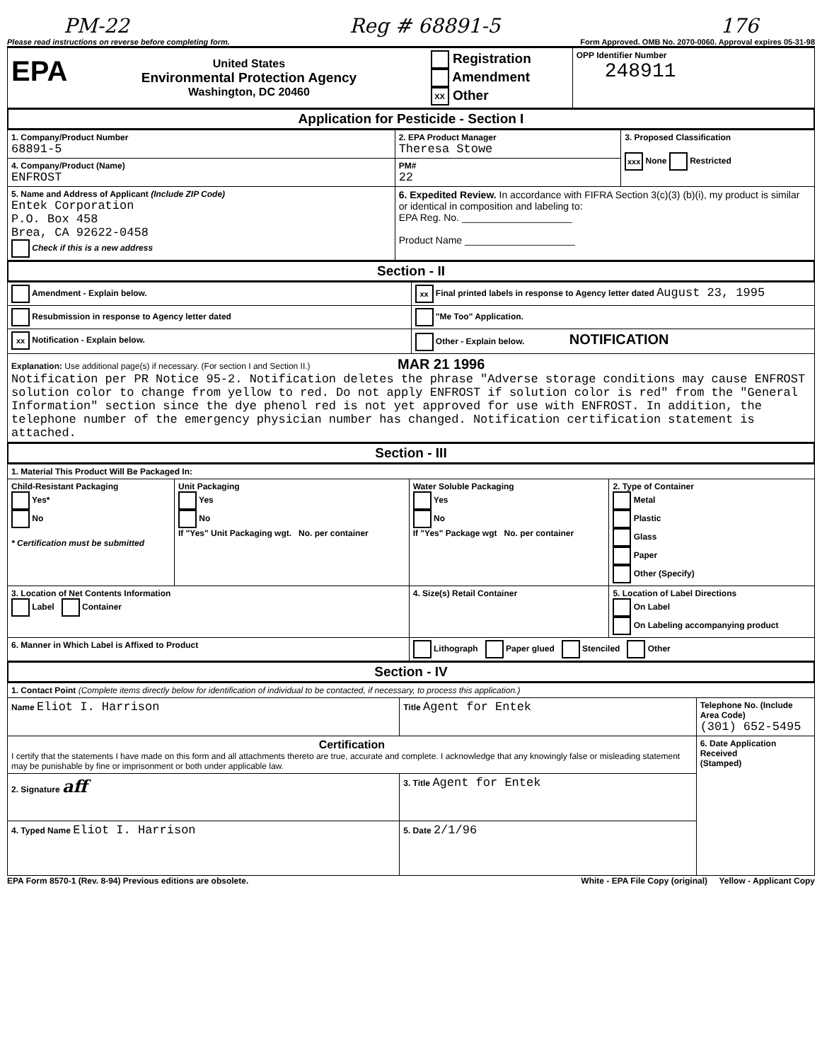PM-22 Reg # 68891-5 176
Please read instructions on reverse before completing form. Form Approved. OMB No. 2070-0060. Approval expires 05-31-98
| EPA United States Environmental Protection Agency Washington, DC 20460 Registration Amendment XX Other | OPP Identifier Number 248911 |
Application for Pesticide - Section I
| 1. Company/Product Number 68891-5 | 2. EPA Product Manager Theresa Stowe | 3. Proposed Classification xxx None Restricted |
| 4. Company/Product (Name) ENFROST | PM# 22 | |
| 5. Name and Address of Applicant (Include ZIP Code) Entek Corporation P.O. Box 458 Brea, CA 92622-0458 Check if this is a new address | 6. Expedited Review. In accordance with FIFRA Section 3(c)(3) (b)(i), my product is similar or identical in composition and labeling to: EPA Reg. No. ____________________ Product Name ____________________ | |
Section - II
| Amendment - Explain below. | xx Final printed labels in response to Agency letter dated August 23, 1995 |
| Resubmission in response to Agency letter dated | "Me Too" Application. |
| xx Notification - Explain below. | Other - Explain below. NOTIFICATION |
| Explanation: Use additional page(s) if necessary. (For section I and Section II.) MAR 21 1996 Notification per PR Notice 95-2. Notification deletes the phrase "Adverse storage conditions may cause ENFROST solution color to change from yellow to red. Do not apply ENFROST if solution color is red" from the "General Information" section since the dye phenol red is not yet approved for use with ENFROST. In addition, the telephone number of the emergency physician number has changed. Notification certification statement is attached. | |
Section - III
| 1. Material This Product Will Be Packaged In: | | | |
| Child-Resistant Packaging Yes* No * Certification must be submitted | Unit Packaging Yes No If "Yes" Unit Packaging wgt. No. per container | Water Soluble Packaging Yes No If "Yes" Package wgt No. per container | 2. Type of Container Metal Plastic Glass Paper Other (Specify) |
| 3. Location of Net Contents Information Label Container | | 4. Size(s) Retail Container | 5. Location of Label Directions On Label On Labeling accompanying product |
| 6. Manner in Which Label is Affixed to Product | | Lithograph Paper glued Stenciled Other | |
Section - IV
| 1. Contact Point (Complete items directly below for identification of individual to be contacted, if necessary, to process this application.) | | |
| Name Eliot I. Harrison | Title Agent for Entek | Telephone No. (Include Area Code) (301) 652-5495 |
| Certification I certify that the statements I have made on this form and all attachments thereto are true, accurate and complete. I acknowledge that any knowingly false or misleading statement may be punishable by fine or imprisonment or both under applicable law. | | 6. Date Application Received (Stamped) |
| 2. Signature aff | 3. Title Agent for Entek | |
| 4. Typed Name Eliot I. Harrison | 5. Date 2/1/96 | |
EPA Form 8570-1 (Rev. 8-94) Previous editions are obsolete. White - EPA File Copy (original) Yellow - Applicant Copy